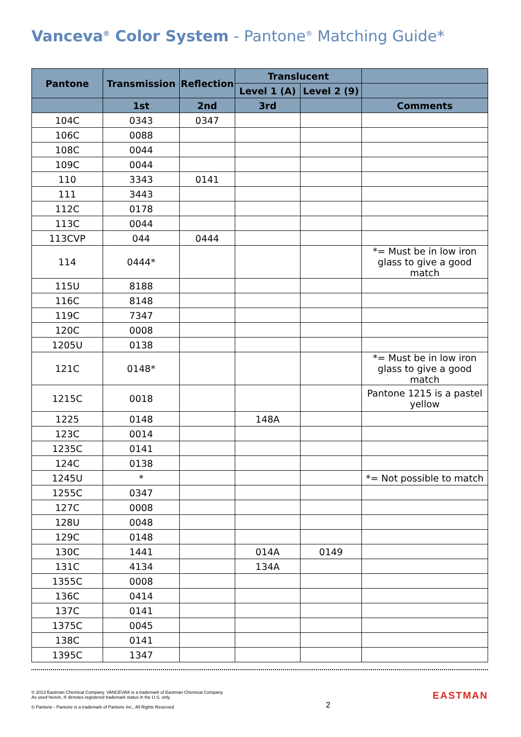Vanceva<sup>®</sup> Color System - Pantone<sup>®</sup> Matching Guide*
| Pantone | Transmission | Reflection | Translucent | | |
| --- | --- | --- | --- | --- | --- |
| | | | Level 1 (A) | Level 2 (9) | |
| | 1st | 2nd | 3rd | | Comments |
| 104C | 0343 | 0347 | | | |
| 106C | 0088 | | | | |
| 108C | 0044 | | | | |
| 109C | 0044 | | | | |
| 110 | 3343 | 0141 | | | |
| 111 | 3443 | | | | |
| 112C | 0178 | | | | |
| 113C | 0044 | | | | |
| 113CVP | 044 | 0444 | | | |
| 114 | 0444* | | | | *= Must be in low iron glass to give a good match |
| 115U | 8188 | | | | |
| 116C | 8148 | | | | |
| 119C | 7347 | | | | |
| 120C | 0008 | | | | |
| 1205U | 0138 | | | | |
| 121C | 0148* | | | | *= Must be in low iron glass to give a good match |
| 1215C | 0018 | | | | Pantone 1215 is a pastel yellow |
| 1225 | 0148 | | 148A | | |
| 123C | 0014 | | | | |
| 1235C | 0141 | | | | |
| 124C | 0138 | | | | |
| 1245U | * | | | | *= Not possible to match |
| 1255C | 0347 | | | | |
| 127C | 0008 | | | | |
| 128U | 0048 | | | | |
| 129C | 0148 | | | | |
| 130C | 1441 | | 014A | 0149 | |
| 131C | 4134 | | 134A | | |
| 1355C | 0008 | | | | |
| 136C | 0414 | | | | |
| 137C | 0141 | | | | |
| 1375C | 0045 | | | | |
| 138C | 0141 | | | | |
| 1395C | 1347 | | | | |
© 2013 Eastman Chemical Company. VANCEVA® is a trademark of Eastman Chemical Company.
As used herein, ® denotes registered trademark status in the U.S. only.
© Pantone - Pantone is a trademark of Pantone Inc., All Rights Reserved
2
EASTMAN